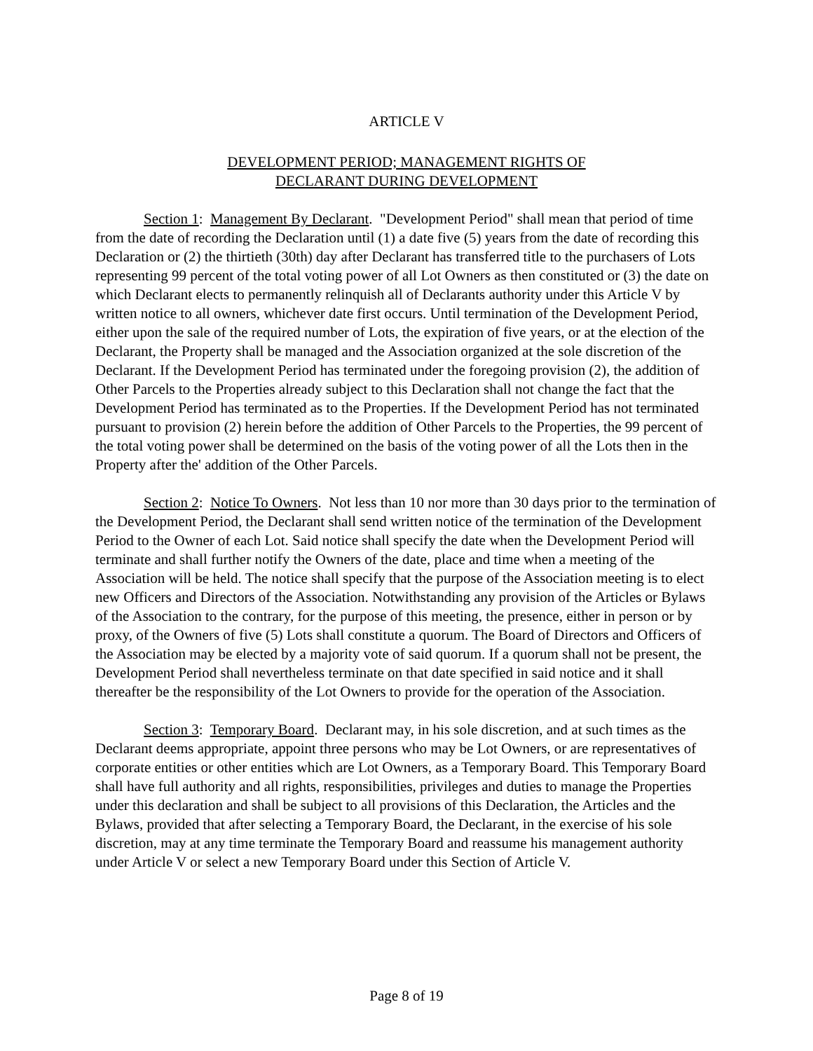ARTICLE V
DEVELOPMENT PERIOD; MANAGEMENT RIGHTS OF
DECLARANT DURING DEVELOPMENT
Section 1: Management By Declarant. "Development Period" shall mean that period of time from the date of recording the Declaration until (1) a date five (5) years from the date of recording this Declaration or (2) the thirtieth (30th) day after Declarant has transferred title to the purchasers of Lots representing 99 percent of the total voting power of all Lot Owners as then constituted or (3) the date on which Declarant elects to permanently relinquish all of Declarants authority under this Article V by written notice to all owners, whichever date first occurs. Until termination of the Development Period, either upon the sale of the required number of Lots, the expiration of five years, or at the election of the Declarant, the Property shall be managed and the Association organized at the sole discretion of the Declarant. If the Development Period has terminated under the foregoing provision (2), the addition of Other Parcels to the Properties already subject to this Declaration shall not change the fact that the Development Period has terminated as to the Properties. If the Development Period has not terminated pursuant to provision (2) herein before the addition of Other Parcels to the Properties, the 99 percent of the total voting power shall be determined on the basis of the voting power of all the Lots then in the Property after the' addition of the Other Parcels.
Section 2: Notice To Owners. Not less than 10 nor more than 30 days prior to the termination of the Development Period, the Declarant shall send written notice of the termination of the Development Period to the Owner of each Lot. Said notice shall specify the date when the Development Period will terminate and shall further notify the Owners of the date, place and time when a meeting of the Association will be held. The notice shall specify that the purpose of the Association meeting is to elect new Officers and Directors of the Association. Notwithstanding any provision of the Articles or Bylaws of the Association to the contrary, for the purpose of this meeting, the presence, either in person or by proxy, of the Owners of five (5) Lots shall constitute a quorum. The Board of Directors and Officers of the Association may be elected by a majority vote of said quorum. If a quorum shall not be present, the Development Period shall nevertheless terminate on that date specified in said notice and it shall thereafter be the responsibility of the Lot Owners to provide for the operation of the Association.
Section 3: Temporary Board. Declarant may, in his sole discretion, and at such times as the Declarant deems appropriate, appoint three persons who may be Lot Owners, or are representatives of corporate entities or other entities which are Lot Owners, as a Temporary Board. This Temporary Board shall have full authority and all rights, responsibilities, privileges and duties to manage the Properties under this declaration and shall be subject to all provisions of this Declaration, the Articles and the Bylaws, provided that after selecting a Temporary Board, the Declarant, in the exercise of his sole discretion, may at any time terminate the Temporary Board and reassume his management authority under Article V or select a new Temporary Board under this Section of Article V.
Page 8 of 19